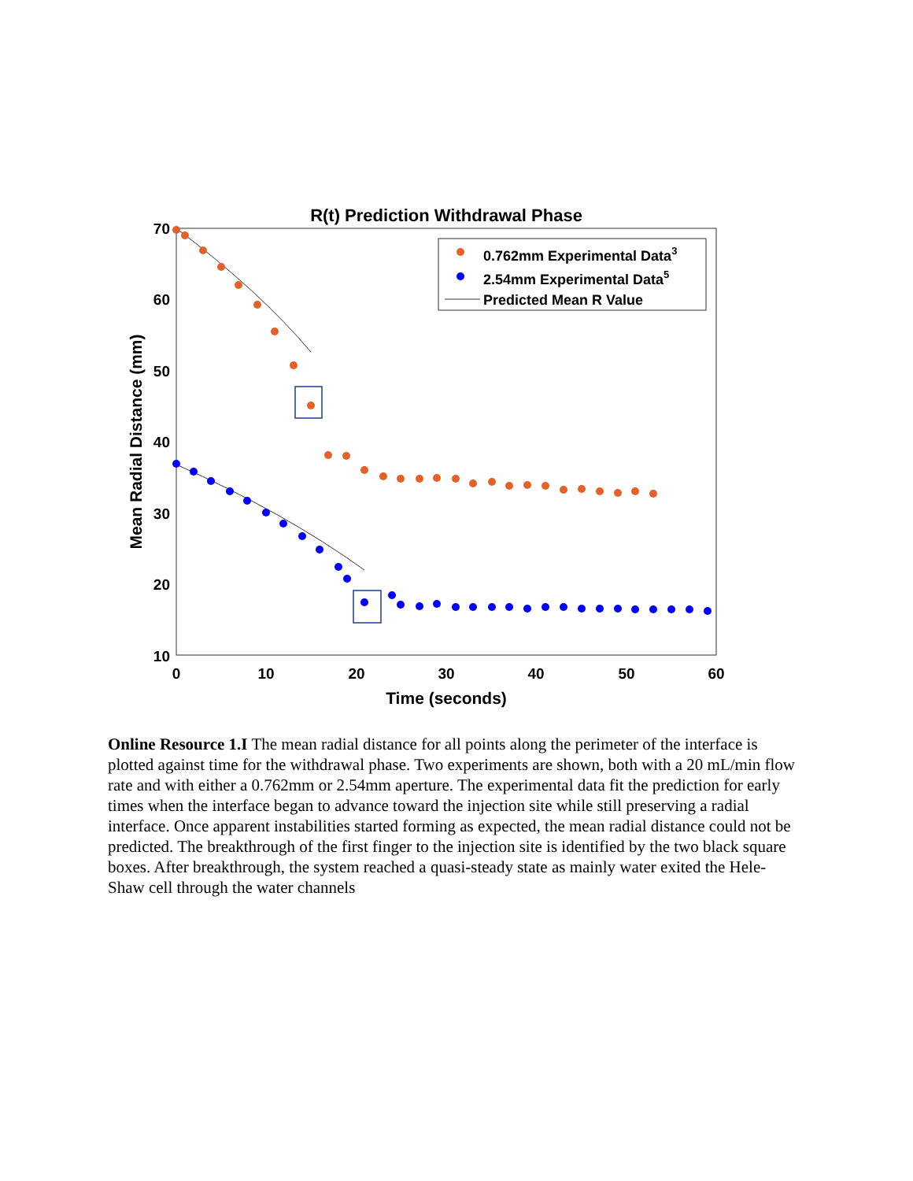R(t) Prediction Withdrawal Phase
70
60
50
40
30
20
10
0
10
20
30
40
50
60
Time (seconds)
Mean Radial Distance (mm)
0.762mm Experimental Data3
2.54mm Experimental Data5
Predicted Mean R Value
Online Resource 1.I The mean radial distance for all points along the perimeter of the interface is plotted against time for the withdrawal phase. Two experiments are shown, both with a 20 mL/min flow rate and with either a 0.762mm or 2.54mm aperture. The experimental data fit the prediction for early times when the interface began to advance toward the injection site while still preserving a radial interface. Once apparent instabilities started forming as expected, the mean radial distance could not be predicted. The breakthrough of the first finger to the injection site is identified by the two black square boxes. After breakthrough, the system reached a quasi-steady state as mainly water exited the Hele-Shaw cell through the water channels